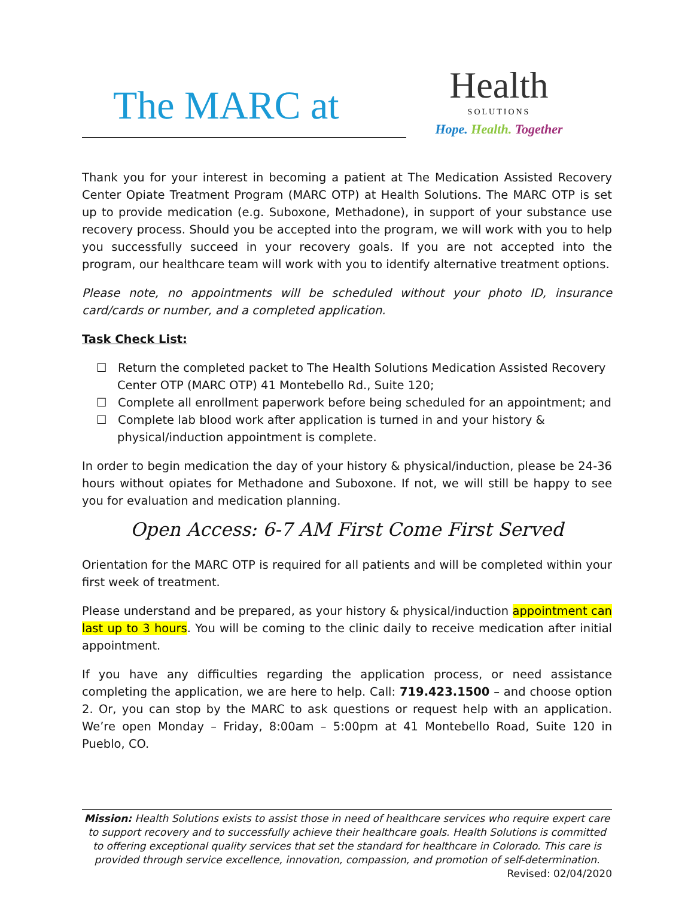The MARC at
Health
SOLUTIONS
Hope. Health. Together
Thank you for your interest in becoming a patient at The Medication Assisted Recovery Center Opiate Treatment Program (MARC OTP) at Health Solutions. The MARC OTP is set up to provide medication (e.g. Suboxone, Methadone), in support of your substance use recovery process. Should you be accepted into the program, we will work with you to help you successfully succeed in your recovery goals. If you are not accepted into the program, our healthcare team will work with you to identify alternative treatment options.
Please note, no appointments will be scheduled without your photo ID, insurance card/cards or number, and a completed application.
Task Check List:
☐ Return the completed packet to The Health Solutions Medication Assisted Recovery Center OTP (MARC OTP) 41 Montebello Rd., Suite 120;
☐ Complete all enrollment paperwork before being scheduled for an appointment; and
☐ Complete lab blood work after application is turned in and your history & physical/induction appointment is complete.
In order to begin medication the day of your history & physical/induction, please be 24-36 hours without opiates for Methadone and Suboxone. If not, we will still be happy to see you for evaluation and medication planning.
Open Access: 6-7 AM First Come First Served
Orientation for the MARC OTP is required for all patients and will be completed within your first week of treatment.
Please understand and be prepared, as your history & physical/induction appointment can last up to 3 hours. You will be coming to the clinic daily to receive medication after initial appointment.
If you have any difficulties regarding the application process, or need assistance completing the application, we are here to help. Call: 719.423.1500 – and choose option 2. Or, you can stop by the MARC to ask questions or request help with an application. We’re open Monday – Friday, 8:00am – 5:00pm at 41 Montebello Road, Suite 120 in Pueblo, CO.
Mission: Health Solutions exists to assist those in need of healthcare services who require expert care to support recovery and to successfully achieve their healthcare goals. Health Solutions is committed to offering exceptional quality services that set the standard for healthcare in Colorado. This care is provided through service excellence, innovation, compassion, and promotion of self-determination.
Revised: 02/04/2020